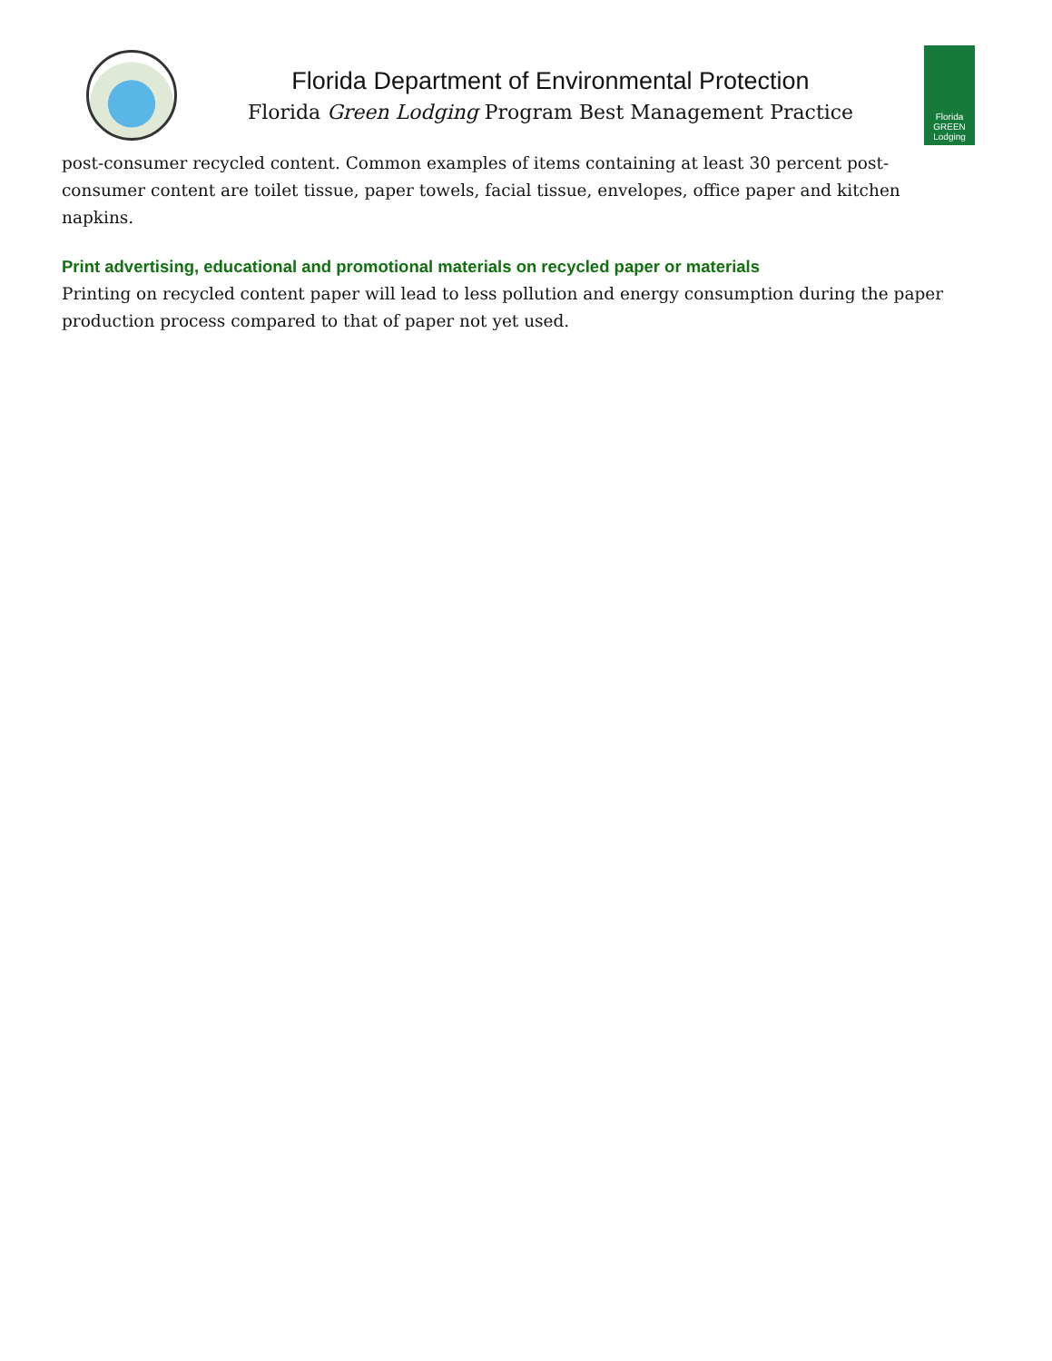Florida Department of Environmental Protection
Florida Green Lodging Program Best Management Practice
Florida
GREEN
Lodging
post-consumer recycled content. Common examples of items containing at least 30 percent post-consumer content are toilet tissue, paper towels, facial tissue, envelopes, office paper and kitchen napkins.
Print advertising, educational and promotional materials on recycled paper or materials
Printing on recycled content paper will lead to less pollution and energy consumption during the paper production process compared to that of paper not yet used.